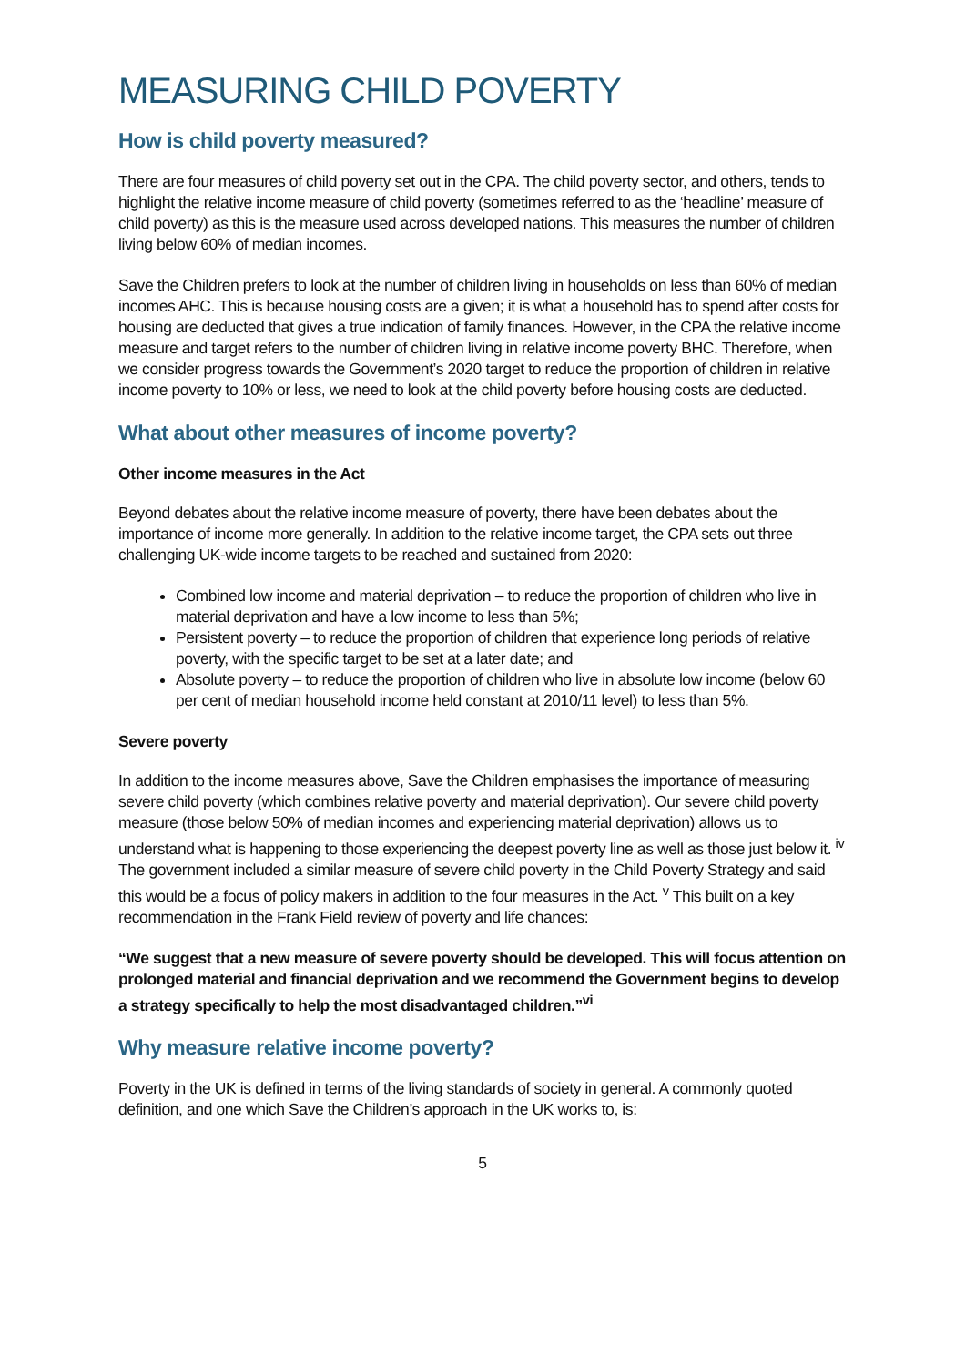MEASURING CHILD POVERTY
How is child poverty measured?
There are four measures of child poverty set out in the CPA. The child poverty sector, and others, tends to highlight the relative income measure of child poverty (sometimes referred to as the ‘headline’ measure of child poverty) as this is the measure used across developed nations. This measures the number of children living below 60% of median incomes.
Save the Children prefers to look at the number of children living in households on less than 60% of median incomes AHC. This is because housing costs are a given; it is what a household has to spend after costs for housing are deducted that gives a true indication of family finances. However, in the CPA the relative income measure and target refers to the number of children living in relative income poverty BHC. Therefore, when we consider progress towards the Government’s 2020 target to reduce the proportion of children in relative income poverty to 10% or less, we need to look at the child poverty before housing costs are deducted.
What about other measures of income poverty?
Other income measures in the Act
Beyond debates about the relative income measure of poverty, there have been debates about the importance of income more generally. In addition to the relative income target, the CPA sets out three challenging UK-wide income targets to be reached and sustained from 2020:
Combined low income and material deprivation – to reduce the proportion of children who live in material deprivation and have a low income to less than 5%;
Persistent poverty – to reduce the proportion of children that experience long periods of relative poverty, with the specific target to be set at a later date; and
Absolute poverty – to reduce the proportion of children who live in absolute low income (below 60 per cent of median household income held constant at 2010/11 level) to less than 5%.
Severe poverty
In addition to the income measures above, Save the Children emphasises the importance of measuring severe child poverty (which combines relative poverty and material deprivation). Our severe child poverty measure (those below 50% of median incomes and experiencing material deprivation) allows us to understand what is happening to those experiencing the deepest poverty line as well as those just below it. <sup>iv</sup> The government included a similar measure of severe child poverty in the Child Poverty Strategy and said this would be a focus of policy makers in addition to the four measures in the Act. <sup>v</sup> This built on a key recommendation in the Frank Field review of poverty and life chances:
“We suggest that a new measure of severe poverty should be developed. This will focus attention on prolonged material and financial deprivation and we recommend the Government begins to develop a strategy specifically to help the most disadvantaged children.”<sup>vi</sup>
Why measure relative income poverty?
Poverty in the UK is defined in terms of the living standards of society in general. A commonly quoted definition, and one which Save the Children’s approach in the UK works to, is:
5